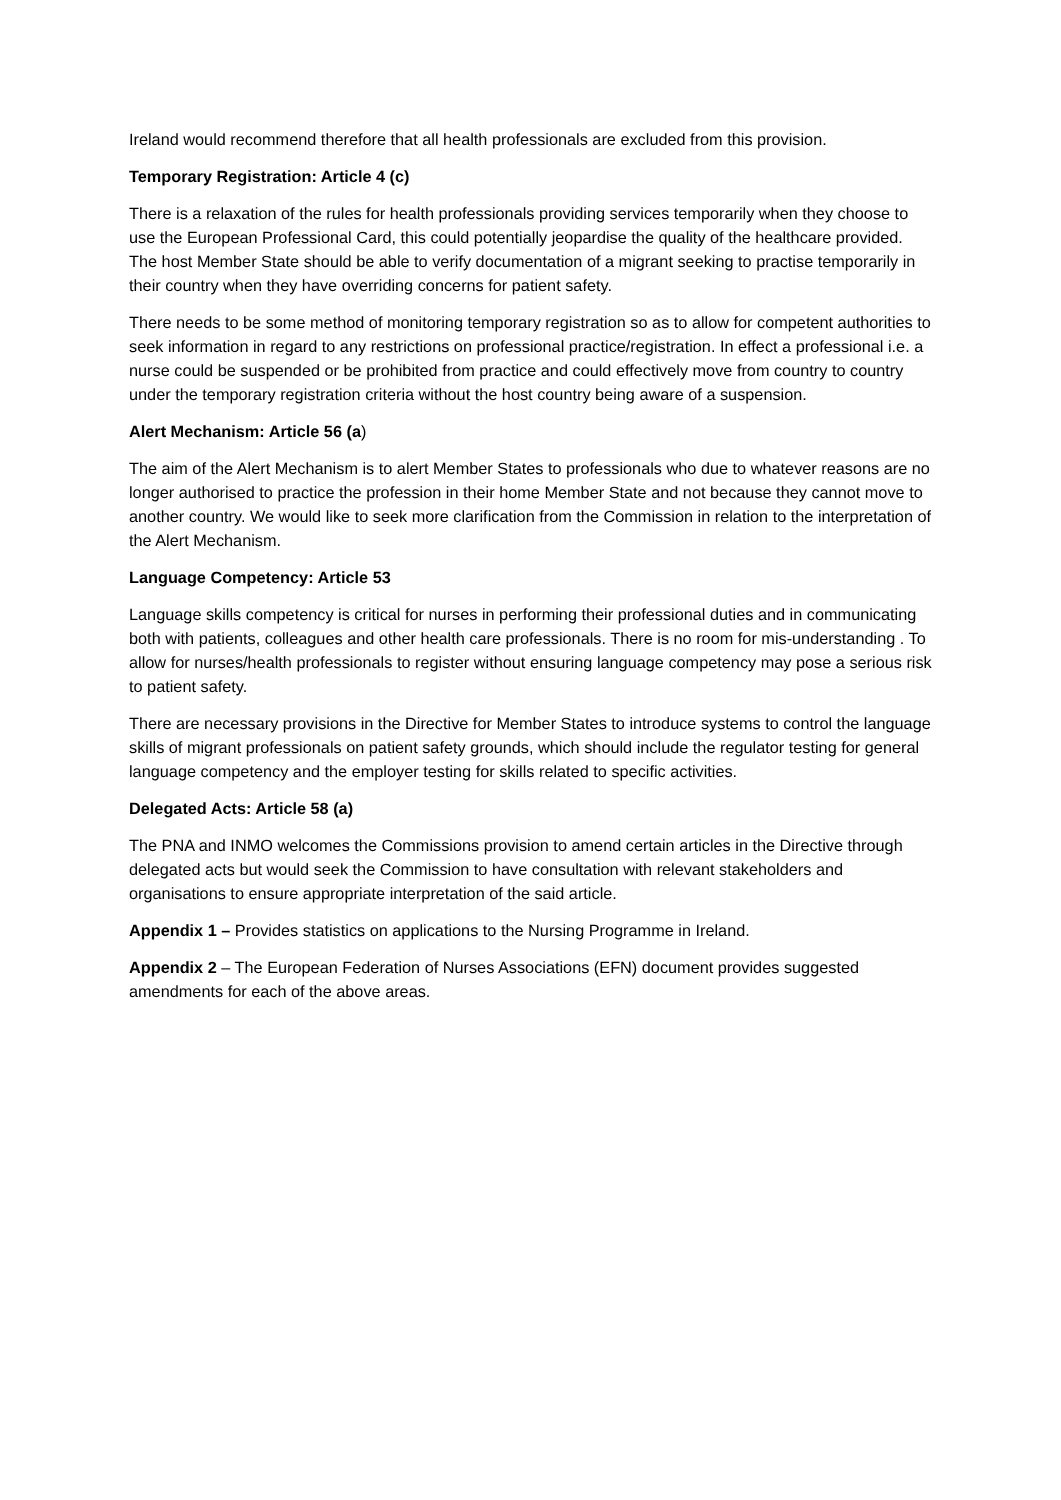Ireland would recommend therefore that all health professionals are excluded from this provision.
Temporary Registration: Article 4 (c)
There is a relaxation of the rules for health professionals providing services temporarily when they choose to use the European Professional Card, this could potentially jeopardise the quality of the healthcare provided. The host Member State should be able to verify documentation of a migrant seeking to practise temporarily in their country when they have overriding concerns for patient safety.
There needs to be some method of monitoring temporary registration so as to allow for competent authorities to seek information in regard to any restrictions on professional practice/registration. In effect a professional i.e. a nurse could be suspended or be prohibited from practice and could effectively move from country to country under the temporary registration criteria without the host country being aware of a suspension.
Alert Mechanism: Article 56 (a)
The aim of the Alert Mechanism is to alert Member States to professionals who due to whatever reasons are no longer authorised to practice the profession in their home Member State and not because they cannot move to another country. We would like to seek more clarification from the Commission in relation to the interpretation of the Alert Mechanism.
Language Competency: Article 53
Language skills competency is critical for nurses in performing their professional duties and in communicating both with patients, colleagues and other health care professionals. There is no room for mis-understanding . To allow for nurses/health professionals to register without ensuring language competency may pose a serious risk to patient safety.
There are necessary provisions in the Directive for Member States to introduce systems to control the language skills of migrant professionals on patient safety grounds, which should include the regulator testing for general language competency and the employer testing for skills related to specific activities.
Delegated Acts: Article 58 (a)
The PNA and INMO welcomes the Commissions provision to amend certain articles in the Directive through delegated acts but would seek the Commission to have consultation with relevant stakeholders and organisations to ensure appropriate interpretation of the said article.
Appendix 1 – Provides statistics on applications to the Nursing Programme in Ireland.
Appendix 2 – The European Federation of Nurses Associations (EFN) document provides suggested amendments for each of the above areas.